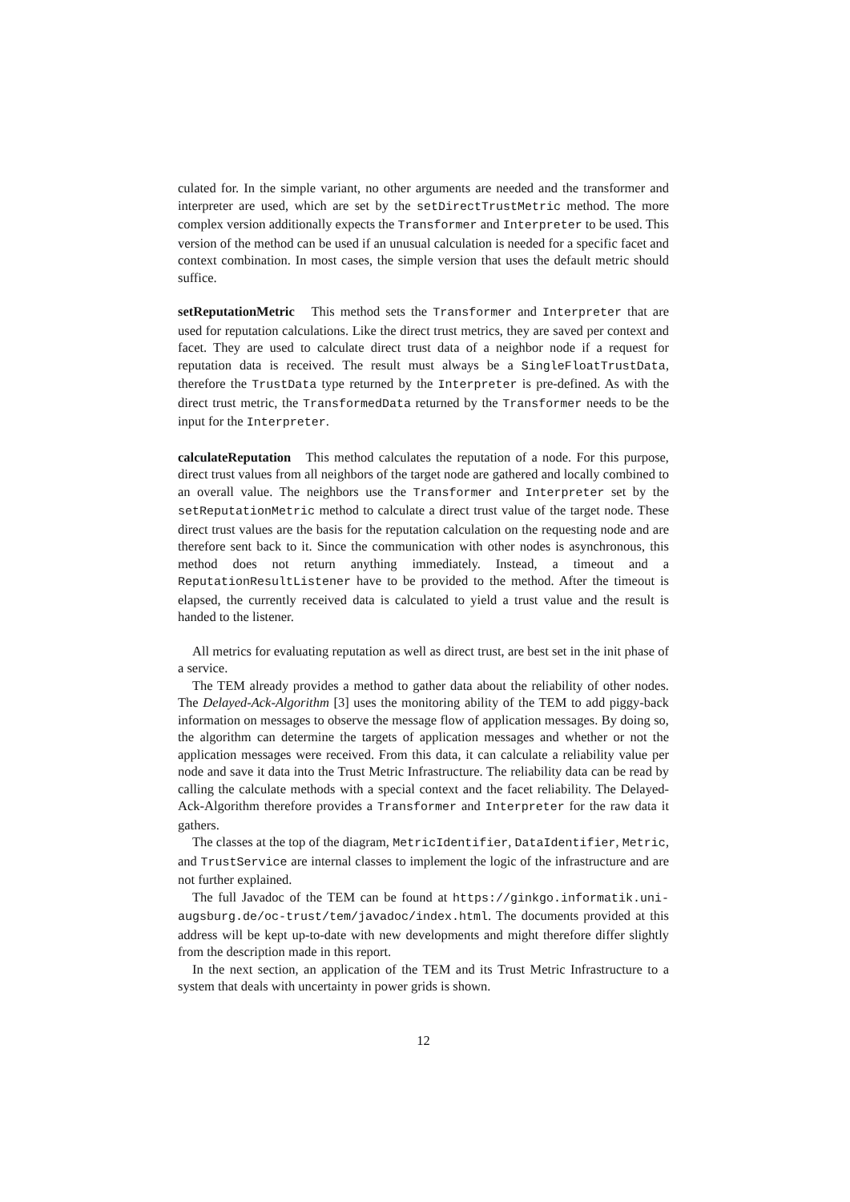culated for. In the simple variant, no other arguments are needed and the transformer and interpreter are used, which are set by the setDirectTrustMetric method. The more complex version additionally expects the Transformer and Interpreter to be used. This version of the method can be used if an unusual calculation is needed for a specific facet and context combination. In most cases, the simple version that uses the default metric should suffice.
setReputationMetric This method sets the Transformer and Interpreter that are used for reputation calculations. Like the direct trust metrics, they are saved per context and facet. They are used to calculate direct trust data of a neighbor node if a request for reputation data is received. The result must always be a SingleFloatTrustData, therefore the TrustData type returned by the Interpreter is pre-defined. As with the direct trust metric, the TransformedData returned by the Transformer needs to be the input for the Interpreter.
calculateReputation This method calculates the reputation of a node. For this purpose, direct trust values from all neighbors of the target node are gathered and locally combined to an overall value. The neighbors use the Transformer and Interpreter set by the setReputationMetric method to calculate a direct trust value of the target node. These direct trust values are the basis for the reputation calculation on the requesting node and are therefore sent back to it. Since the communication with other nodes is asynchronous, this method does not return anything immediately. Instead, a timeout and a ReputationResultListener have to be provided to the method. After the timeout is elapsed, the currently received data is calculated to yield a trust value and the result is handed to the listener.
All metrics for evaluating reputation as well as direct trust, are best set in the init phase of a service.
The TEM already provides a method to gather data about the reliability of other nodes. The Delayed-Ack-Algorithm [3] uses the monitoring ability of the TEM to add piggy-back information on messages to observe the message flow of application messages. By doing so, the algorithm can determine the targets of application messages and whether or not the application messages were received. From this data, it can calculate a reliability value per node and save it data into the Trust Metric Infrastructure. The reliability data can be read by calling the calculate methods with a special context and the facet reliability. The Delayed-Ack-Algorithm therefore provides a Transformer and Interpreter for the raw data it gathers.
The classes at the top of the diagram, MetricIdentifier, DataIdentifier, Metric, and TrustService are internal classes to implement the logic of the infrastructure and are not further explained.
The full Javadoc of the TEM can be found at https://ginkgo.informatik.uni-augsburg.de/oc-trust/tem/javadoc/index.html. The documents provided at this address will be kept up-to-date with new developments and might therefore differ slightly from the description made in this report.
In the next section, an application of the TEM and its Trust Metric Infrastructure to a system that deals with uncertainty in power grids is shown.
12